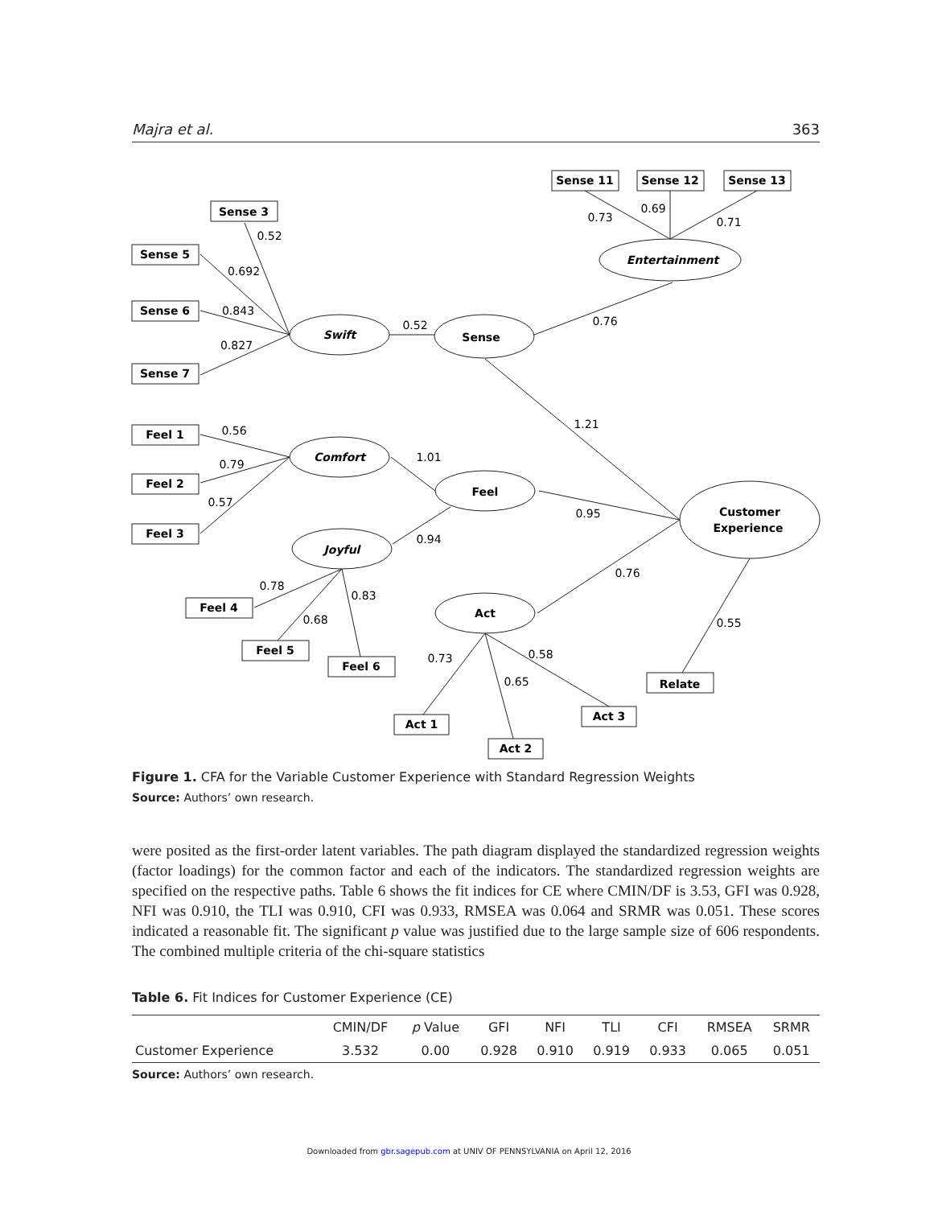Majra et al. 363
Sense 11
Sense 12
Sense 13
Sense 3
Sense 5
Sense 6
Sense 7
Feel 1
Feel 2
Feel 3
Feel 4
Feel 5
Feel 6
Act 1
Act 2
Act 3
Relate
Entertainment
Swift
Sense
Comfort
Feel
Joyful
Act
Customer
Experience
0.73
0.69
0.71
0.76
0.52
0.52
0.692
0.843
0.827
1.21
0.56
0.79
0.57
1.01
0.95
0.94
0.78
0.68
0.83
0.76
0.73
0.65
0.58
0.55
Figure 1. CFA for the Variable Customer Experience with Standard Regression Weights
Source: Authors’ own research.
were posited as the first-order latent variables. The path diagram displayed the standardized regression weights (factor loadings) for the common factor and each of the indicators. The standardized regression weights are specified on the respective paths. Table 6 shows the fit indices for CE where CMIN/DF is 3.53, GFI was 0.928, NFI was 0.910, the TLI was 0.910, CFI was 0.933, RMSEA was 0.064 and SRMR was 0.051. These scores indicated a reasonable fit. The significant p value was justified due to the large sample size of 606 respondents. The combined multiple criteria of the chi-square statistics
Table 6. Fit Indices for Customer Experience (CE)
| | CMIN/DF | p Value | GFI | NFI | TLI | CFI | RMSEA | SRMR |
| --- | --- | --- | --- | --- | --- | --- | --- | --- |
| Customer Experience | 3.532 | 0.00 | 0.928 | 0.910 | 0.919 | 0.933 | 0.065 | 0.051 |
Source: Authors’ own research.
Downloaded from gbr.sagepub.com at UNIV OF PENNSYLVANIA on April 12, 2016